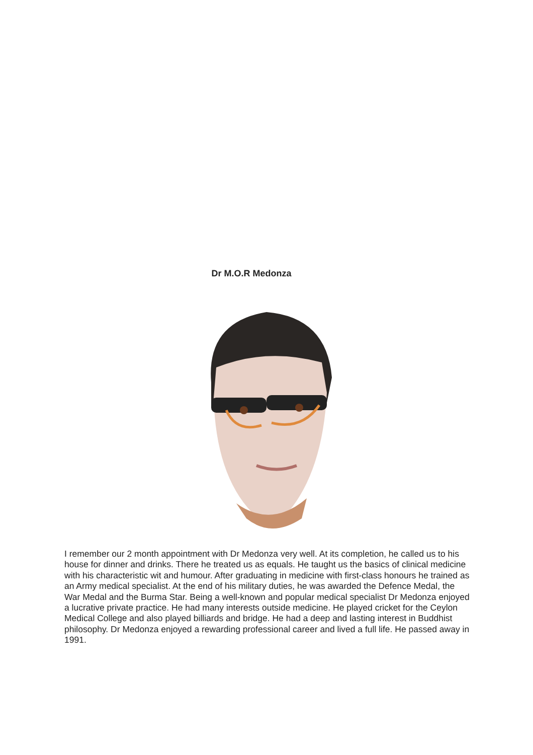Dr M.O.R Medonza
I remember our 2 month appointment with Dr Medonza very well. At its completion, he called us to his house for dinner and drinks. There he treated us as equals. He taught us the basics of clinical medicine with his characteristic wit and humour. After graduating in medicine with first-class honours he trained as an Army medical specialist. At the end of his military duties, he was awarded the Defence Medal, the War Medal and the Burma Star. Being a well-known and popular medical specialist Dr Medonza enjoyed a lucrative private practice. He had many interests outside medicine. He played cricket for the Ceylon Medical College and also played billiards and bridge. He had a deep and lasting interest in Buddhist philosophy. Dr Medonza enjoyed a rewarding professional career and lived a full life. He passed away in 1991.